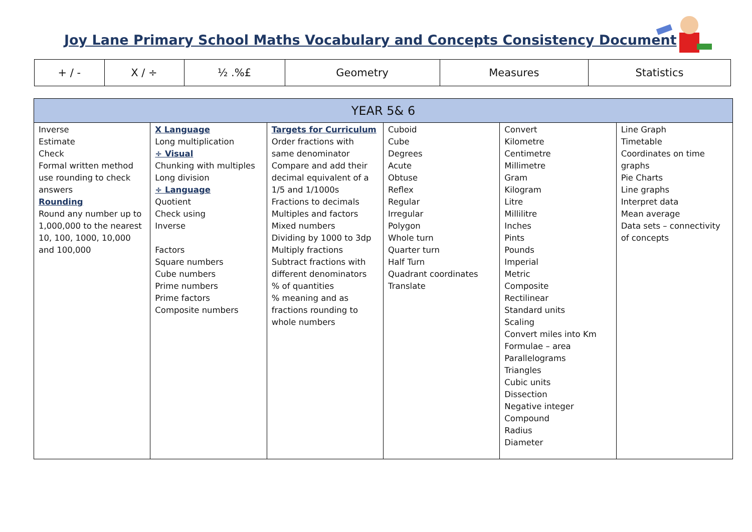Joy Lane Primary School Maths Vocabulary and Concepts Consistency Document
| + / - | X / ÷ | ½ .%£ | Geometry | Measures | Statistics |
| YEAR 5& 6 | | | | | |
| --- | --- | --- | --- | --- | --- |
| Inverse Estimate Check Formal written method use rounding to check answers Rounding Round any number up to 1,000,000 to the nearest 10, 100, 1000, 10,000 and 100,000 | X Language Long multiplication ÷ Visual Chunking with multiples Long division ÷ Language Quotient Check using Inverse Factors Square numbers Cube numbers Prime numbers Prime factors Composite numbers | Targets for Curriculum Order fractions with same denominator Compare and add their decimal equivalent of a 1/5 and 1/1000s Fractions to decimals Multiples and factors Mixed numbers Dividing by 1000 to 3dp Multiply fractions Subtract fractions with different denominators % of quantities % meaning and as fractions rounding to whole numbers | Cuboid Cube Degrees Acute Obtuse Reflex Regular Irregular Polygon Whole turn Quarter turn Half Turn Quadrant coordinates Translate | Convert Kilometre Centimetre Millimetre Gram Kilogram Litre Millilitre Inches Pints Pounds Imperial Metric Composite Rectilinear Standard units Scaling Convert miles into Km Formulae – area Parallelograms Triangles Cubic units Dissection Negative integer Compound Radius Diameter | Line Graph Timetable Coordinates on time graphs Pie Charts Line graphs Interpret data Mean average Data sets – connectivity of concepts |